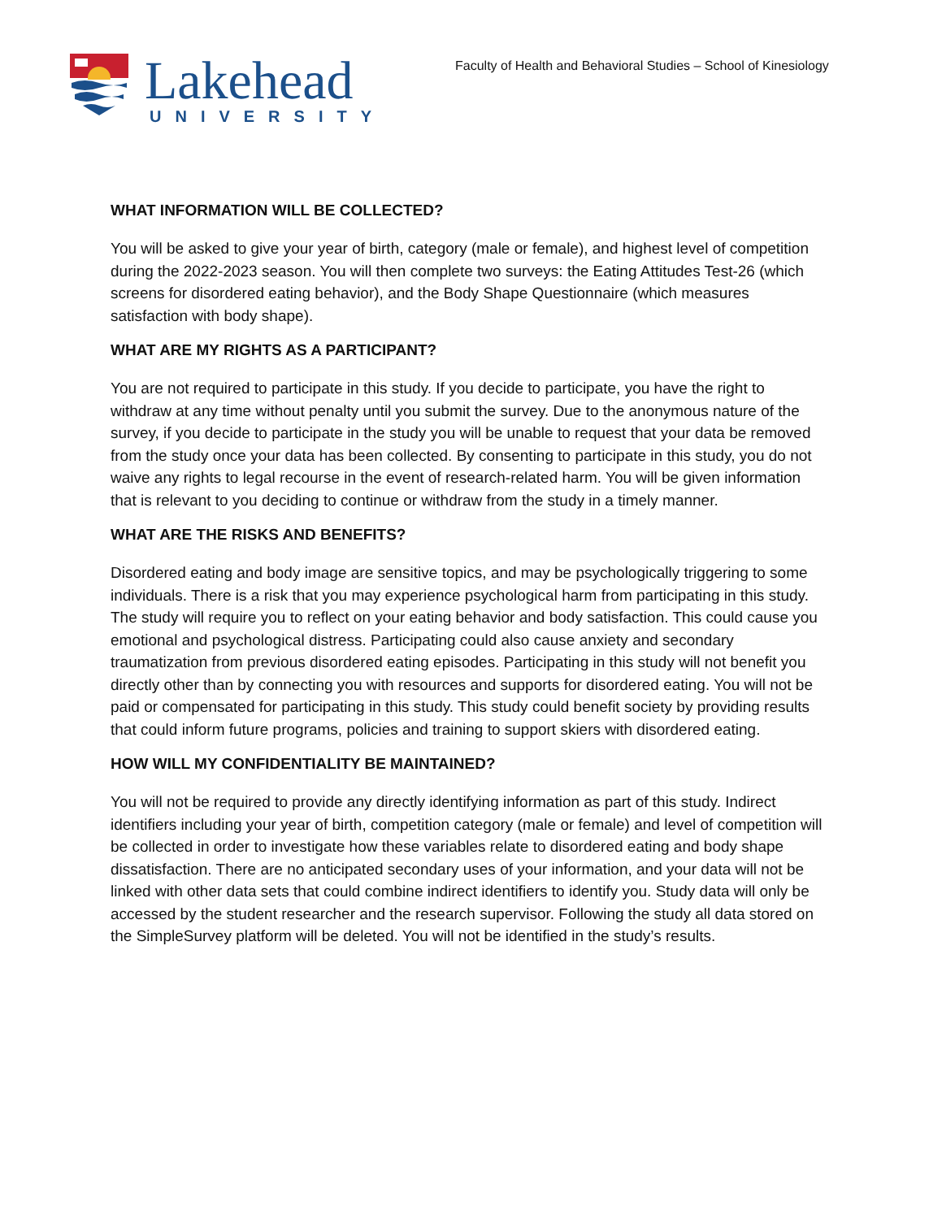Lakehead
UNIVERSITY
Faculty of Health and Behavioral Studies – School of Kinesiology
WHAT INFORMATION WILL BE COLLECTED?
You will be asked to give your year of birth, category (male or female), and highest level of competition during the 2022-2023 season. You will then complete two surveys: the Eating Attitudes Test-26 (which screens for disordered eating behavior), and the Body Shape Questionnaire (which measures satisfaction with body shape).
WHAT ARE MY RIGHTS AS A PARTICIPANT?
You are not required to participate in this study. If you decide to participate, you have the right to withdraw at any time without penalty until you submit the survey. Due to the anonymous nature of the survey, if you decide to participate in the study you will be unable to request that your data be removed from the study once your data has been collected. By consenting to participate in this study, you do not waive any rights to legal recourse in the event of research-related harm. You will be given information that is relevant to you deciding to continue or withdraw from the study in a timely manner.
WHAT ARE THE RISKS AND BENEFITS?
Disordered eating and body image are sensitive topics, and may be psychologically triggering to some individuals. There is a risk that you may experience psychological harm from participating in this study. The study will require you to reflect on your eating behavior and body satisfaction. This could cause you emotional and psychological distress. Participating could also cause anxiety and secondary traumatization from previous disordered eating episodes. Participating in this study will not benefit you directly other than by connecting you with resources and supports for disordered eating. You will not be paid or compensated for participating in this study. This study could benefit society by providing results that could inform future programs, policies and training to support skiers with disordered eating.
HOW WILL MY CONFIDENTIALITY BE MAINTAINED?
You will not be required to provide any directly identifying information as part of this study. Indirect identifiers including your year of birth, competition category (male or female) and level of competition will be collected in order to investigate how these variables relate to disordered eating and body shape dissatisfaction. There are no anticipated secondary uses of your information, and your data will not be linked with other data sets that could combine indirect identifiers to identify you. Study data will only be accessed by the student researcher and the research supervisor. Following the study all data stored on the SimpleSurvey platform will be deleted. You will not be identified in the study’s results.